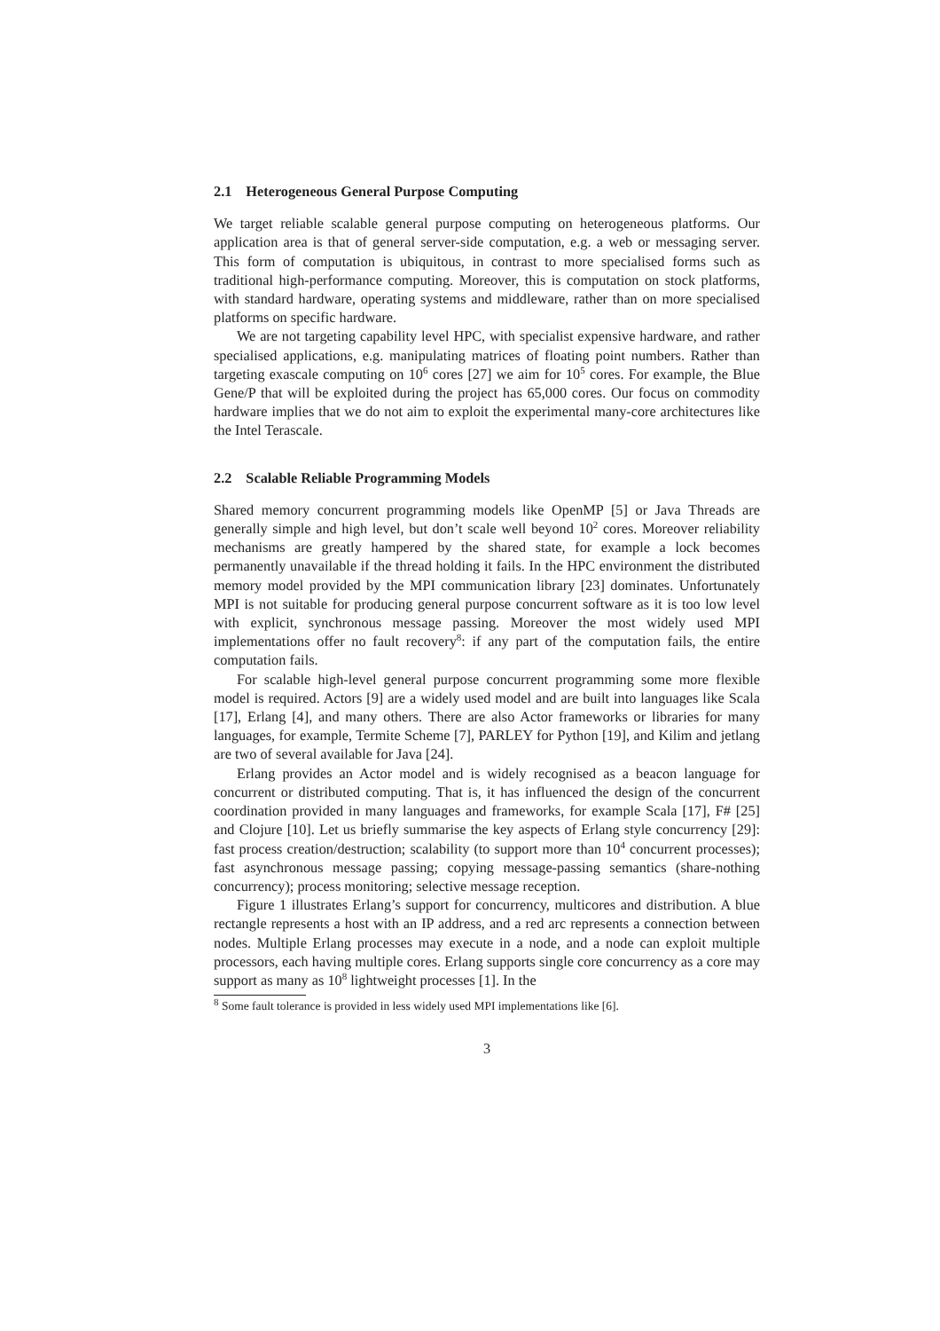2.1 Heterogeneous General Purpose Computing
We target reliable scalable general purpose computing on heterogeneous platforms. Our application area is that of general server-side computation, e.g. a web or messaging server. This form of computation is ubiquitous, in contrast to more specialised forms such as traditional high-performance computing. Moreover, this is computation on stock platforms, with standard hardware, operating systems and middleware, rather than on more specialised platforms on specific hardware.
We are not targeting capability level HPC, with specialist expensive hardware, and rather specialised applications, e.g. manipulating matrices of floating point numbers. Rather than targeting exascale computing on 10<sup>6</sup> cores [27] we aim for 10<sup>5</sup> cores. For example, the Blue Gene/P that will be exploited during the project has 65,000 cores. Our focus on commodity hardware implies that we do not aim to exploit the experimental many-core architectures like the Intel Terascale.
2.2 Scalable Reliable Programming Models
Shared memory concurrent programming models like OpenMP [5] or Java Threads are generally simple and high level, but don’t scale well beyond 10<sup>2</sup> cores. Moreover reliability mechanisms are greatly hampered by the shared state, for example a lock becomes permanently unavailable if the thread holding it fails. In the HPC environment the distributed memory model provided by the MPI communication library [23] dominates. Unfortunately MPI is not suitable for producing general purpose concurrent software as it is too low level with explicit, synchronous message passing. Moreover the most widely used MPI implementations offer no fault recovery<sup>8</sup>: if any part of the computation fails, the entire computation fails.
For scalable high-level general purpose concurrent programming some more flexible model is required. Actors [9] are a widely used model and are built into languages like Scala [17], Erlang [4], and many others. There are also Actor frameworks or libraries for many languages, for example, Termite Scheme [7], PARLEY for Python [19], and Kilim and jetlang are two of several available for Java [24].
Erlang provides an Actor model and is widely recognised as a beacon language for concurrent or distributed computing. That is, it has influenced the design of the concurrent coordination provided in many languages and frameworks, for example Scala [17], F# [25] and Clojure [10]. Let us briefly summarise the key aspects of Erlang style concurrency [29]: fast process creation/destruction; scalability (to support more than 10<sup>4</sup> concurrent processes); fast asynchronous message passing; copying message-passing semantics (share-nothing concurrency); process monitoring; selective message reception.
Figure 1 illustrates Erlang’s support for concurrency, multicores and distribution. A blue rectangle represents a host with an IP address, and a red arc represents a connection between nodes. Multiple Erlang processes may execute in a node, and a node can exploit multiple processors, each having multiple cores. Erlang supports single core concurrency as a core may support as many as 10<sup>8</sup> lightweight processes [1]. In the
<sup>8</sup> Some fault tolerance is provided in less widely used MPI implementations like [6].
3